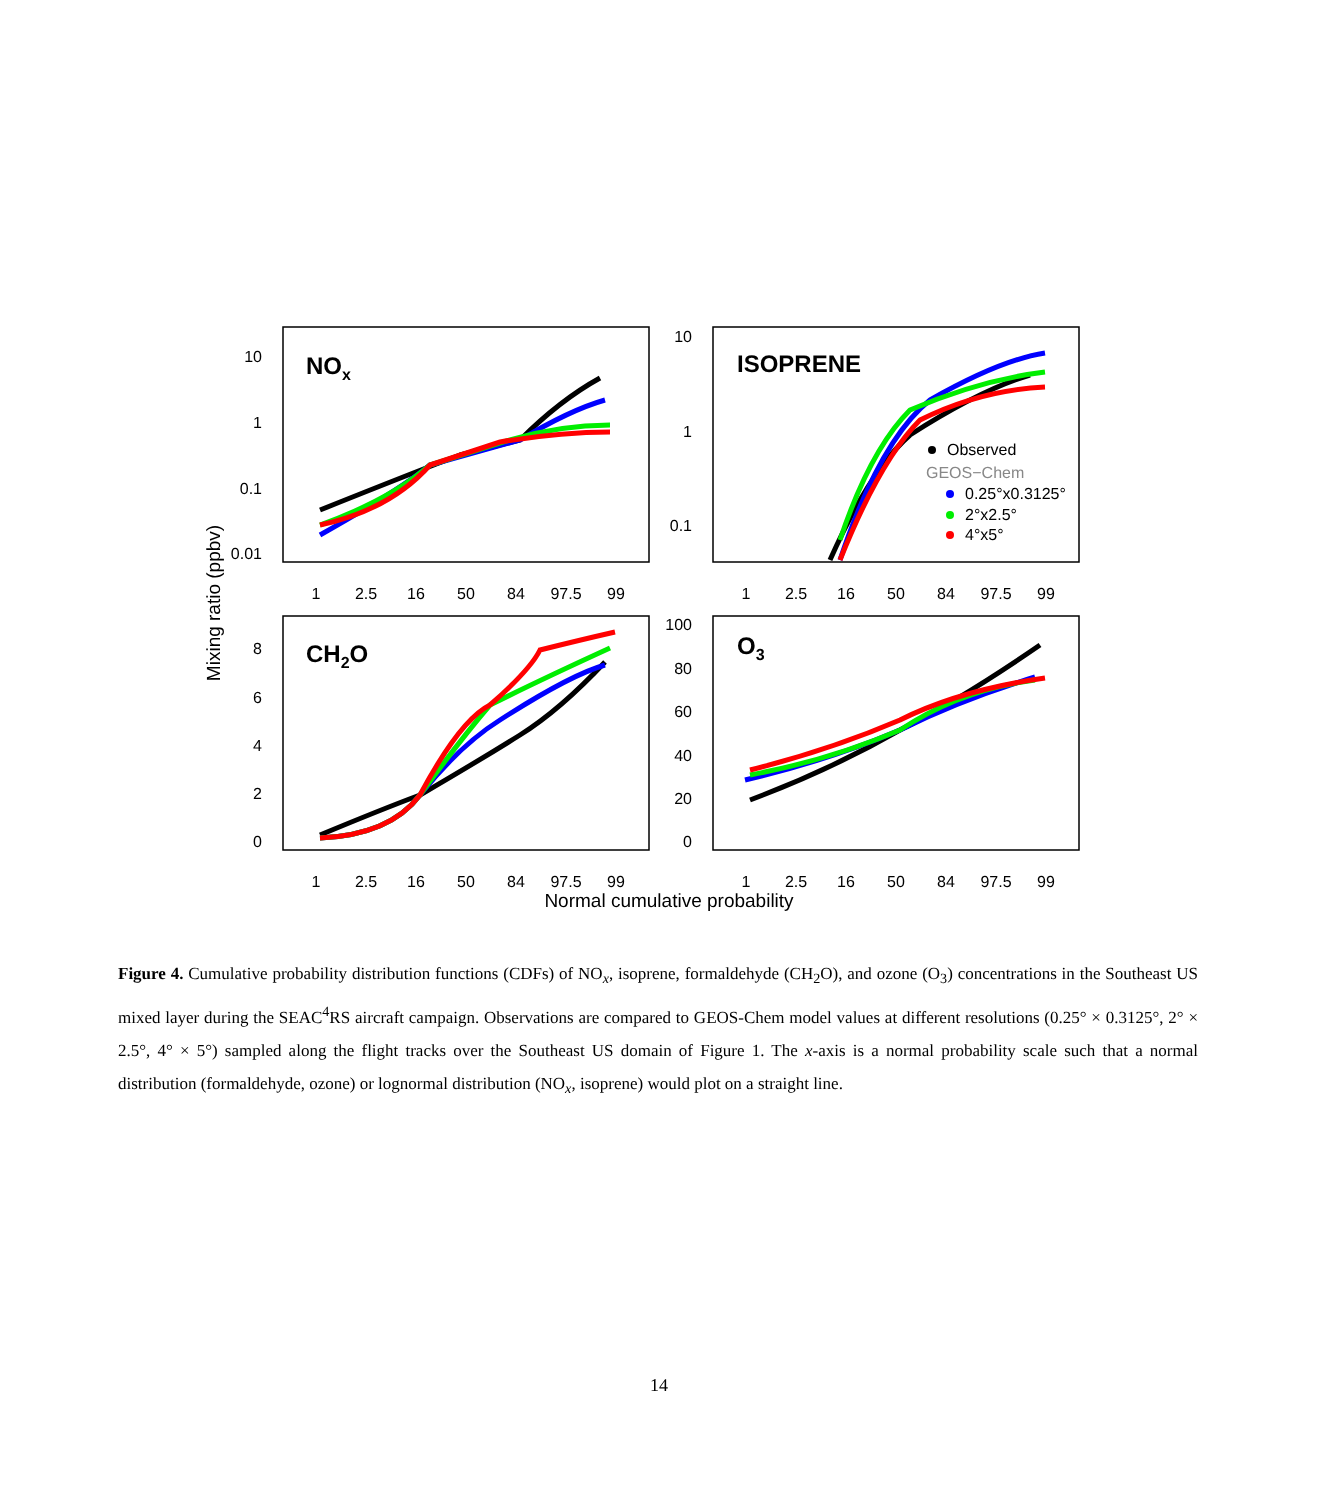1
2.5
16
50
84
97.5
99
1
2.5
16
50
84
97.5
99
1
2.5
16
50
84
97.5
99
1
2.5
16
50
84
97.5
99
10
1
0.1
0.01
10
1
0.1
8
6
4
2
0
100
80
60
40
20
0
NOx
ISOPRENE
CH2O
O3
Observed
GEOS−Chem
0.25°x0.3125°
2°x2.5°
4°x5°
Mixing ratio (ppbv)
Normal cumulative probability
Figure 4. Cumulative probability distribution functions (CDFs) of NO<sub>x</sub>, isoprene, formaldehyde (CH<sub>2</sub>O), and ozone (O<sub>3</sub>) concentrations in the Southeast US mixed layer during the SEAC<sup>4</sup>RS aircraft campaign. Observations are compared to GEOS-Chem model values at different resolutions (0.25° × 0.3125°, 2° × 2.5°, 4° × 5°) sampled along the flight tracks over the Southeast US domain of Figure 1. The x-axis is a normal probability scale such that a normal distribution (formaldehyde, ozone) or lognormal distribution (NO<sub>x</sub>, isoprene) would plot on a straight line.
14